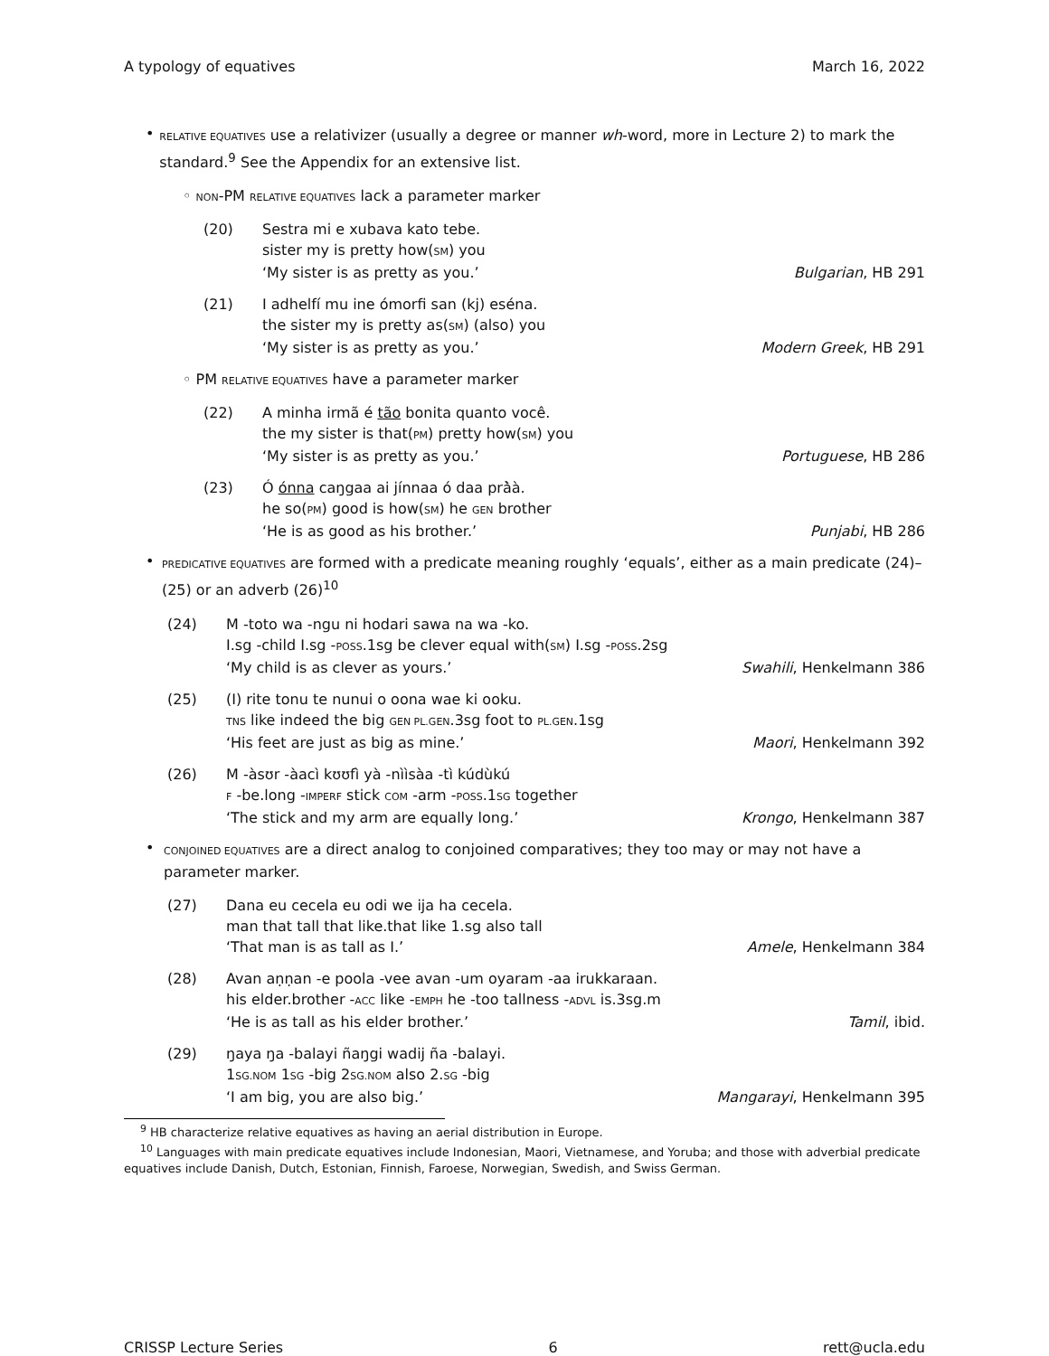A typology of equatives March 16, 2022
•
RELATIVE EQUATIVES use a relativizer (usually a degree or manner wh-word, more in Lecture 2) to mark the standard.<sup>9</sup> See the Appendix for an extensive list.
◦ NON-PM RELATIVE EQUATIVES lack a parameter marker
(20) Sestra mi e xubava kato tebe.
sister my is pretty how(SM) you
‘My sister is as pretty as you.’ Bulgarian, HB 291
(21) I adhelfí mu ine ómorfi san (kj) eséna.
the sister my is pretty as(SM) (also) you
‘My sister is as pretty as you.’ Modern Greek, HB 291
◦ PM RELATIVE EQUATIVES have a parameter marker
(22) A minha irmã é tão bonita quanto você.
the my sister is that(PM) pretty how(SM) you
‘My sister is as pretty as you.’ Portuguese, HB 286
(23) Ó ónna caŋgaa ai jínnaa ó daa prà̀à.
he so(PM) good is how(SM) he GEN brother
‘He is as good as his brother.’ Punjabi, HB 286
•
PREDICATIVE EQUATIVES are formed with a predicate meaning roughly ‘equals’, either as a main predicate (24)–(25) or an adverb (26)<sup>10</sup>
(24) M -toto wa -ngu ni hodari sawa na wa -ko.
I.sg -child I.sg -POSS.1sg be clever equal with(SM) I.sg -POSS.2sg
‘My child is as clever as yours.’ Swahili, Henkelmann 386
(25) (I) rite tonu te nunui o oona wae ki ooku.
TNS like indeed the big GEN PL.GEN.3sg foot to PL.GEN.1sg
‘His feet are just as big as mine.’ Maori, Henkelmann 392
(26) M -àsʊr -àacì kʊʊfì yà -nììsàa -tì kúdùkú
F -be.long -IMPERF stick COM -arm -POSS.1SG together
‘The stick and my arm are equally long.’ Krongo, Henkelmann 387
•
CONJOINED EQUATIVES are a direct analog to conjoined comparatives; they too may or may not have a parameter marker.
(27) Dana eu cecela eu odi we ija ha cecela.
man that tall that like.that like 1.sg also tall
‘That man is as tall as I.’ Amele, Henkelmann 384
(28) Avan aṇṇan -e poola -vee avan -um oyaram -aa irukkaraan.
his elder.brother -ACC like -EMPH he -too tallness -ADVL is.3sg.m
‘He is as tall as his elder brother.’ Tamil, ibid.
(29) ŋaya ŋa -balayi ñaŋgi wadij ña -balayi.
1SG.NOM 1SG -big 2SG.NOM also 2.SG -big
‘I am big, you are also big.’ Mangarayi, Henkelmann 395
<sup>9</sup> HB characterize relative equatives as having an aerial distribution in Europe.
<sup>10</sup> Languages with main predicate equatives include Indonesian, Maori, Vietnamese, and Yoruba; and those with adverbial predicate equatives include Danish, Dutch, Estonian, Finnish, Faroese, Norwegian, Swedish, and Swiss German.
CRISSP Lecture Series 6 rett@ucla.edu